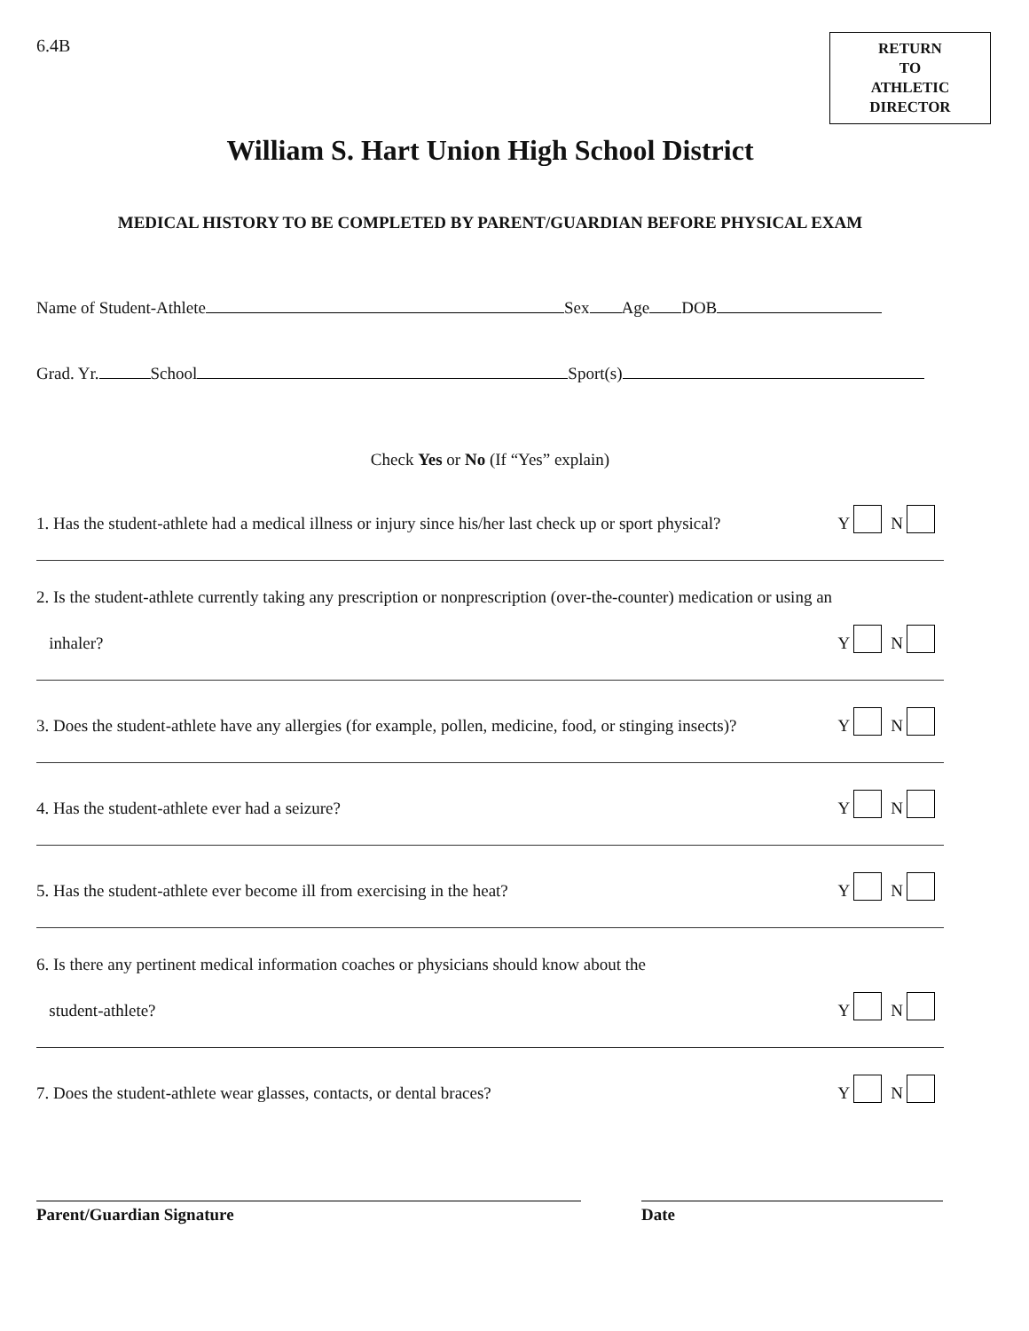6.4B
RETURN
TO
ATHLETIC
DIRECTOR
William S. Hart Union High School District
MEDICAL HISTORY TO BE COMPLETED BY PARENT/GUARDIAN BEFORE PHYSICAL EXAM
Name of Student-Athlete Sex Age DOB
Grad. Yr. School Sport(s)
Check Yes or No (If “Yes” explain)
1. Has the student-athlete had a medical illness or injury since his/her last check up or sport physical? Y N
2. Is the student-athlete currently taking any prescription or nonprescription (over-the-counter) medication or using an
inhaler? Y N
3. Does the student-athlete have any allergies (for example, pollen, medicine, food, or stinging insects)? Y N
4. Has the student-athlete ever had a seizure? Y N
5. Has the student-athlete ever become ill from exercising in the heat? Y N
6. Is there any pertinent medical information coaches or physicians should know about the
student-athlete? Y N
7. Does the student-athlete wear glasses, contacts, or dental braces? Y N
Parent/Guardian Signature Date